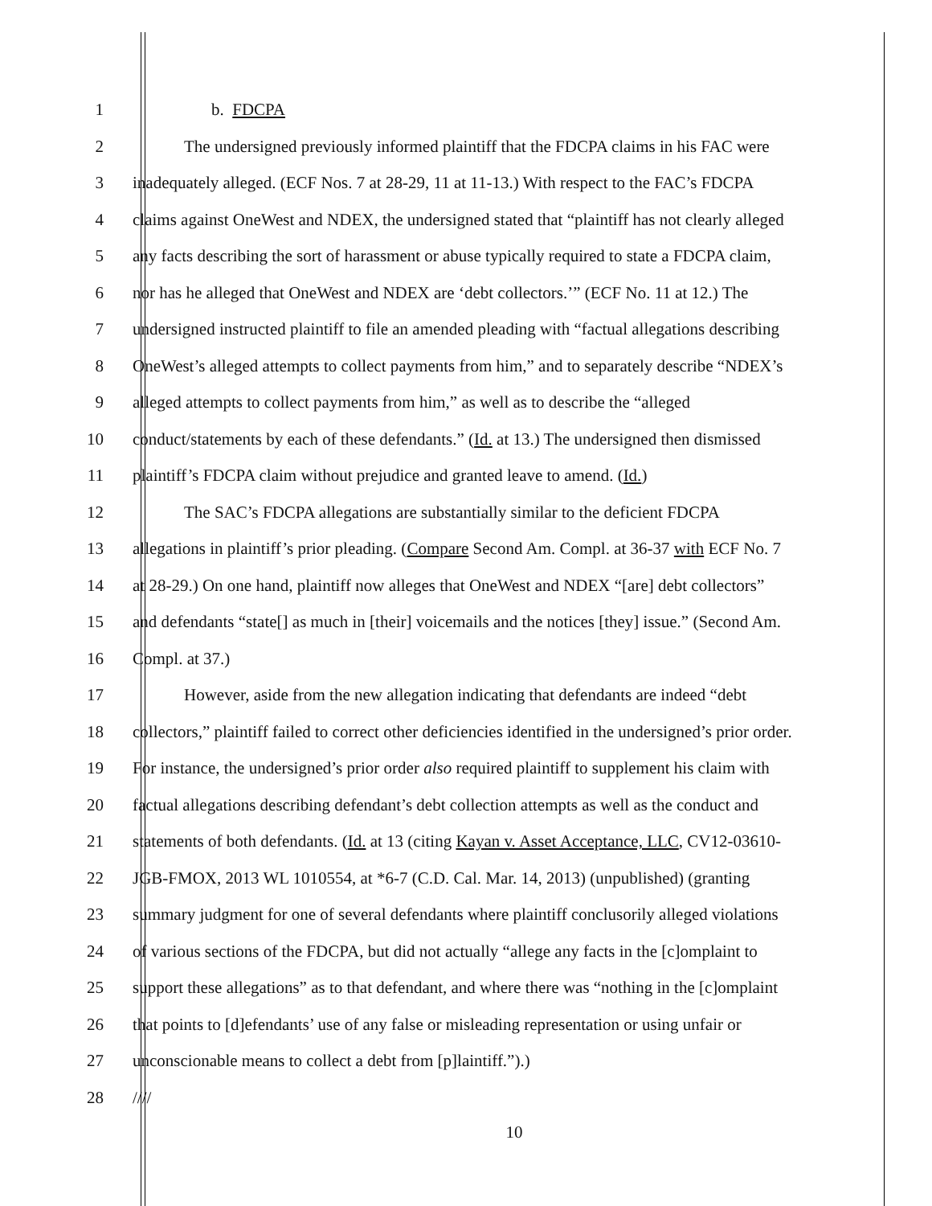1 b. FDCPA
2 The undersigned previously informed plaintiff that the FDCPA claims in his FAC were
3 inadequately alleged. (ECF Nos. 7 at 28-29, 11 at 11-13.) With respect to the FAC’s FDCPA
4 claims against OneWest and NDEX, the undersigned stated that “plaintiff has not clearly alleged
5 any facts describing the sort of harassment or abuse typically required to state a FDCPA claim,
6 nor has he alleged that OneWest and NDEX are ‘debt collectors.’” (ECF No. 11 at 12.) The
7 undersigned instructed plaintiff to file an amended pleading with “factual allegations describing
8 OneWest’s alleged attempts to collect payments from him,” and to separately describe “NDEX’s
9 alleged attempts to collect payments from him,” as well as to describe the “alleged
10 conduct/statements by each of these defendants.” (Id. at 13.) The undersigned then dismissed
11 plaintiff’s FDCPA claim without prejudice and granted leave to amend. (Id.)
12 The SAC’s FDCPA allegations are substantially similar to the deficient FDCPA
13 allegations in plaintiff’s prior pleading. (Compare Second Am. Compl. at 36-37 with ECF No. 7
14 at 28-29.) On one hand, plaintiff now alleges that OneWest and NDEX “[are] debt collectors”
15 and defendants “state[] as much in [their] voicemails and the notices [they] issue.” (Second Am.
16 Compl. at 37.)
17 However, aside from the new allegation indicating that defendants are indeed “debt
18 collectors,” plaintiff failed to correct other deficiencies identified in the undersigned’s prior order.
19 For instance, the undersigned’s prior order also required plaintiff to supplement his claim with
20 factual allegations describing defendant’s debt collection attempts as well as the conduct and
21 statements of both defendants. (Id. at 13 (citing Kayan v. Asset Acceptance, LLC, CV12-03610-
22 JGB-FMOX, 2013 WL 1010554, at *6-7 (C.D. Cal. Mar. 14, 2013) (unpublished) (granting
23 summary judgment for one of several defendants where plaintiff conclusorily alleged violations
24 of various sections of the FDCPA, but did not actually “allege any facts in the [c]omplaint to
25 support these allegations” as to that defendant, and where there was “nothing in the [c]omplaint
26 that points to [d]efendants’ use of any false or misleading representation or using unfair or
27 unconscionable means to collect a debt from [p]laintiff.”).)
28 ////
10